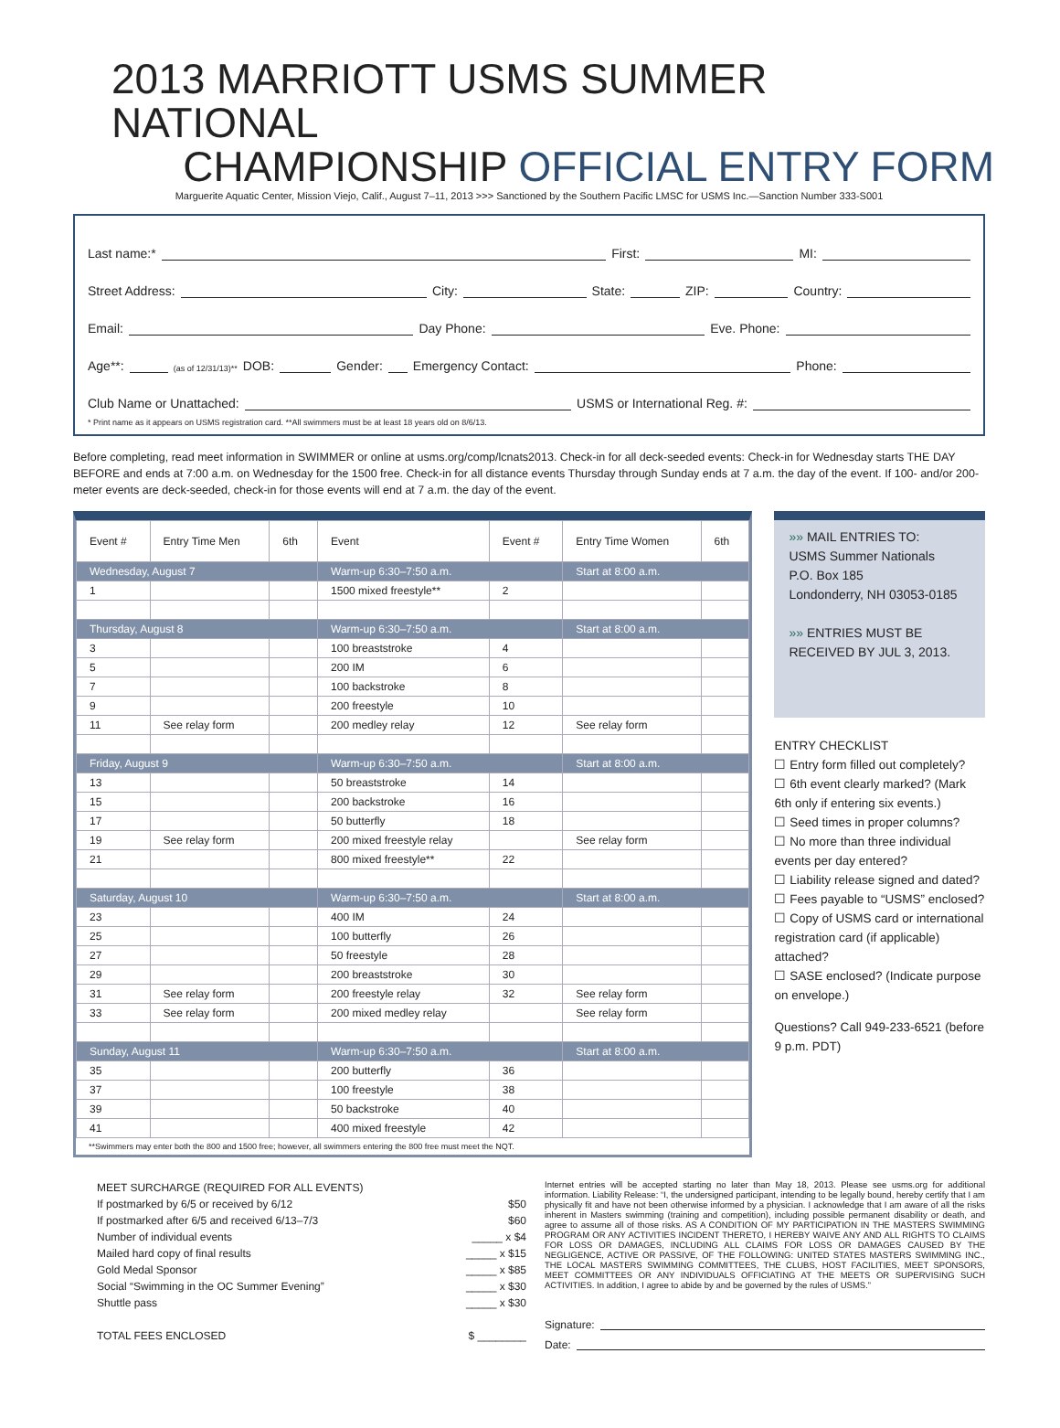2013 MARRIOTT USMS SUMMER NATIONAL
CHAMPIONSHIP OFFICIAL ENTRY FORM
Marguerite Aquatic Center, Mission Viejo, Calif., August 7–11, 2013 >>> Sanctioned by the Southern Pacific LMSC for USMS Inc.—Sanction Number 333-S001
Last name:* First: MI:
Street Address: City: State: ZIP: Country:
Email: Day Phone: Eve. Phone:
Age**: (as of 12/31/13)** DOB: Gender: Emergency Contact: Phone:
Club Name or Unattached: USMS or International Reg. #:
* Print name as it appears on USMS registration card. **All swimmers must be at least 18 years old on 8/6/13.
Before completing, read meet information in SWIMMER or online at usms.org/comp/lcnats2013. Check-in for all deck-seeded events: Check-in for Wednesday starts THE DAY BEFORE and ends at 7:00 a.m. on Wednesday for the 1500 free. Check-in for all distance events Thursday through Sunday ends at 7 a.m. the day of the event. If 100- and/or 200-meter events are deck-seeded, check-in for those events will end at 7 a.m. the day of the event.
| Event # | Entry Time Men | 6th | Event | Event # | Entry Time Women | 6th |
| --- | --- | --- | --- | --- | --- | --- |
| Wednesday, August 7 | | | Warm-up 6:30–7:50 a.m. | | Start at 8:00 a.m. | |
| 1 | | | 1500 mixed freestyle** | 2 | | |
| Thursday, August 8 | | | Warm-up 6:30–7:50 a.m. | | Start at 8:00 a.m. | |
| 3 | | | 100 breaststroke | 4 | | |
| 5 | | | 200 IM | 6 | | |
| 7 | | | 100 backstroke | 8 | | |
| 9 | | | 200 freestyle | 10 | | |
| 11 | See relay form | | 200 medley relay | 12 | See relay form | |
| Friday, August 9 | | | Warm-up 6:30–7:50 a.m. | | Start at 8:00 a.m. | |
| 13 | | | 50 breaststroke | 14 | | |
| 15 | | | 200 backstroke | 16 | | |
| 17 | | | 50 butterfly | 18 | | |
| 19 | See relay form | | 200 mixed freestyle relay | | See relay form | |
| 21 | | | 800 mixed freestyle** | 22 | | |
| Saturday, August 10 | | | Warm-up 6:30–7:50 a.m. | | Start at 8:00 a.m. | |
| 23 | | | 400 IM | 24 | | |
| 25 | | | 100 butterfly | 26 | | |
| 27 | | | 50 freestyle | 28 | | |
| 29 | | | 200 breaststroke | 30 | | |
| 31 | See relay form | | 200 freestyle relay | 32 | See relay form | |
| 33 | See relay form | | 200 mixed medley relay | | See relay form | |
| Sunday, August 11 | | | Warm-up 6:30–7:50 a.m. | | Start at 8:00 a.m. | |
| 35 | | | 200 butterfly | 36 | | |
| 37 | | | 100 freestyle | 38 | | |
| 39 | | | 50 backstroke | 40 | | |
| 41 | | | 400 mixed freestyle | 42 | | |
**Swimmers may enter both the 800 and 1500 free; however, all swimmers entering the 800 free must meet the NQT.
»» MAIL ENTRIES TO:
USMS Summer Nationals
P.O. Box 185
Londonderry, NH 03053-0185
»» ENTRIES MUST BE
RECEIVED BY JUL 3, 2013.
ENTRY CHECKLIST
☐ Entry form filled out completely?
☐ 6th event clearly marked? (Mark 6th only if entering six events.)
☐ Seed times in proper columns?
☐ No more than three individual events per day entered?
☐ Liability release signed and dated?
☐ Fees payable to “USMS” enclosed?
☐ Copy of USMS card or international registration card (if applicable) attached?
☐ SASE enclosed? (Indicate purpose on envelope.)
Questions? Call 949-233-6521 (before 9 p.m. PDT)
MEET SURCHARGE (REQUIRED FOR ALL EVENTS)
If postmarked by 6/5 or received by 6/12 $50
If postmarked after 6/5 and received 6/13–7/3 $60
Number of individual events _____ x $4
Mailed hard copy of final results _____ x $15
Gold Medal Sponsor _____ x $85
Social “Swimming in the OC Summer Evening” _____ x $30
Shuttle pass _____ x $30
TOTAL FEES ENCLOSED $ ________
Internet entries will be accepted starting no later than May 18, 2013. Please see usms.org for additional information. Liability Release: “I, the undersigned participant, intending to be legally bound, hereby certify that I am physically fit and have not been otherwise informed by a physician. I acknowledge that I am aware of all the risks inherent in Masters swimming (training and competition), including possible permanent disability or death, and agree to assume all of those risks. AS A CONDITION OF MY PARTICIPATION IN THE MASTERS SWIMMING PROGRAM OR ANY ACTIVITIES INCIDENT THERETO, I HEREBY WAIVE ANY AND ALL RIGHTS TO CLAIMS FOR LOSS OR DAMAGES, INCLUDING ALL CLAIMS FOR LOSS OR DAMAGES CAUSED BY THE NEGLIGENCE, ACTIVE OR PASSIVE, OF THE FOLLOWING: UNITED STATES MASTERS SWIMMING INC., THE LOCAL MASTERS SWIMMING COMMITTEES, THE CLUBS, HOST FACILITIES, MEET SPONSORS, MEET COMMITTEES OR ANY INDIVIDUALS OFFICIATING AT THE MEETS OR SUPERVISING SUCH ACTIVITIES. In addition, I agree to abide by and be governed by the rules of USMS.”
Signature:
Date: